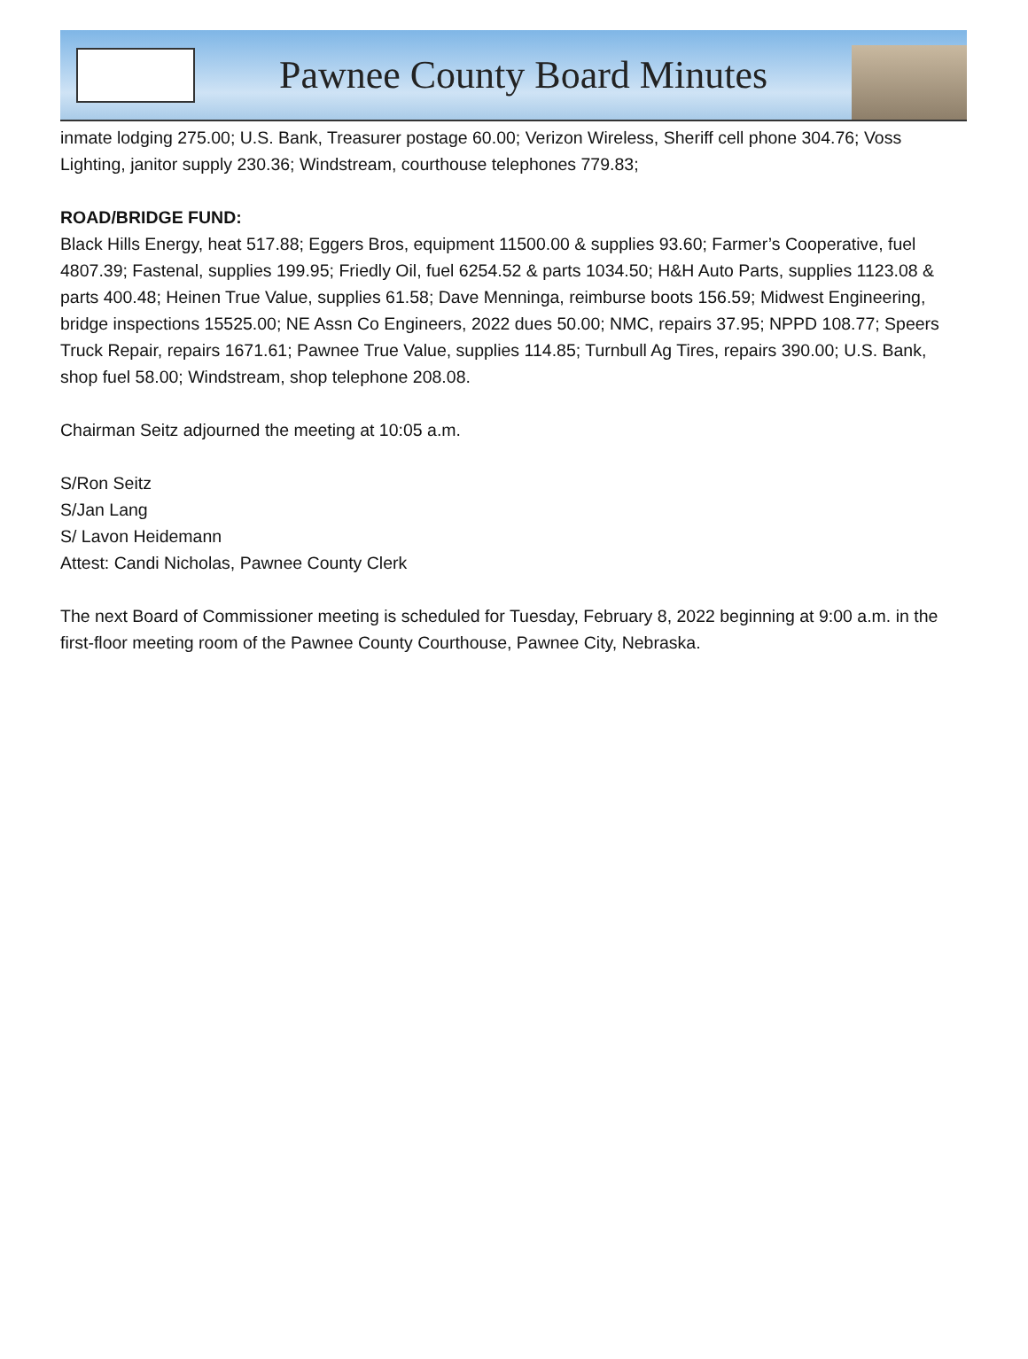Pawnee County Board Minutes
inmate lodging 275.00; U.S. Bank, Treasurer postage 60.00; Verizon Wireless, Sheriff cell phone 304.76; Voss Lighting, janitor supply 230.36; Windstream, courthouse telephones 779.83;
ROAD/BRIDGE FUND:
Black Hills Energy, heat 517.88; Eggers Bros, equipment 11500.00 & supplies 93.60; Farmer’s Cooperative, fuel 4807.39; Fastenal, supplies 199.95; Friedly Oil, fuel 6254.52 & parts 1034.50; H&H Auto Parts, supplies 1123.08 & parts 400.48; Heinen True Value, supplies 61.58; Dave Menninga, reimburse boots 156.59; Midwest Engineering, bridge inspections 15525.00; NE Assn Co Engineers, 2022 dues 50.00; NMC, repairs 37.95; NPPD 108.77; Speers Truck Repair, repairs 1671.61; Pawnee True Value, supplies 114.85; Turnbull Ag Tires, repairs 390.00; U.S. Bank, shop fuel 58.00; Windstream, shop telephone 208.08.
Chairman Seitz adjourned the meeting at 10:05 a.m.
S/Ron Seitz
S/Jan Lang
S/ Lavon Heidemann
Attest: Candi Nicholas, Pawnee County Clerk
The next Board of Commissioner meeting is scheduled for Tuesday, February 8, 2022 beginning at 9:00 a.m. in the first-floor meeting room of the Pawnee County Courthouse, Pawnee City, Nebraska.